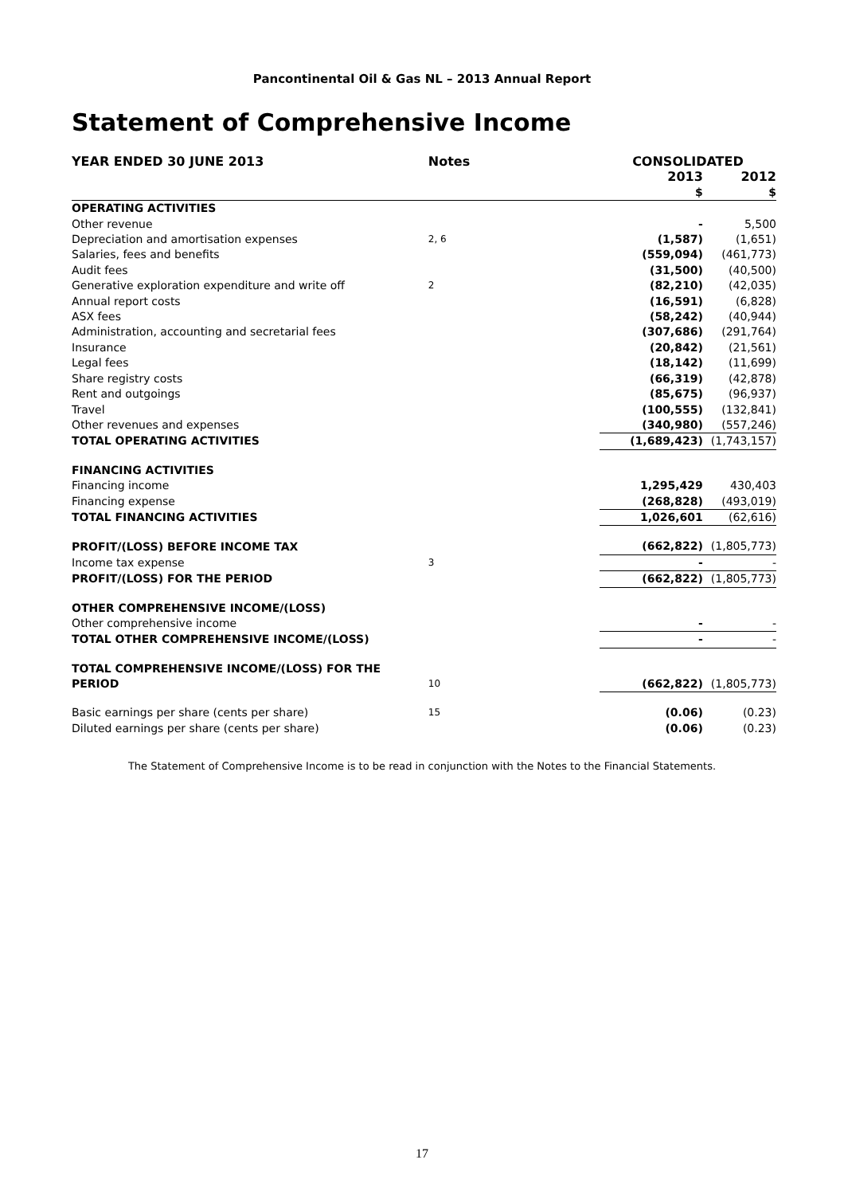Pancontinental Oil & Gas NL – 2013 Annual Report
Statement of Comprehensive Income
| YEAR ENDED 30 JUNE 2013 | Notes | CONSOLIDATED | |
| --- | --- | --- | --- |
| | | 2013 | 2012 |
| | | $ | $ |
| OPERATING ACTIVITIES | | | |
| Other revenue | | - | 5,500 |
| Depreciation and amortisation expenses | 2, 6 | (1,587) | (1,651) |
| Salaries, fees and benefits | | (559,094) | (461,773) |
| Audit fees | | (31,500) | (40,500) |
| Generative exploration expenditure and write off | 2 | (82,210) | (42,035) |
| Annual report costs | | (16,591) | (6,828) |
| ASX fees | | (58,242) | (40,944) |
| Administration, accounting and secretarial fees | | (307,686) | (291,764) |
| Insurance | | (20,842) | (21,561) |
| Legal fees | | (18,142) | (11,699) |
| Share registry costs | | (66,319) | (42,878) |
| Rent and outgoings | | (85,675) | (96,937) |
| Travel | | (100,555) | (132,841) |
| Other revenues and expenses | | (340,980) | (557,246) |
| TOTAL OPERATING ACTIVITIES | | (1,689,423) | (1,743,157) |
| FINANCING ACTIVITIES | | | |
| Financing income | | 1,295,429 | 430,403 |
| Financing expense | | (268,828) | (493,019) |
| TOTAL FINANCING ACTIVITIES | | 1,026,601 | (62,616) |
| PROFIT/(LOSS) BEFORE INCOME TAX | | (662,822) | (1,805,773) |
| Income tax expense | 3 | - | - |
| PROFIT/(LOSS) FOR THE PERIOD | | (662,822) | (1,805,773) |
| OTHER COMPREHENSIVE INCOME/(LOSS) | | | |
| Other comprehensive income | | - | - |
| TOTAL OTHER COMPREHENSIVE INCOME/(LOSS) | | - | - |
| TOTAL COMPREHENSIVE INCOME/(LOSS) FOR THE PERIOD | 10 | (662,822) | (1,805,773) |
| Basic earnings per share (cents per share) | 15 | (0.06) | (0.23) |
| Diluted earnings per share (cents per share) | | (0.06) | (0.23) |
The Statement of Comprehensive Income is to be read in conjunction with the Notes to the Financial Statements.
17